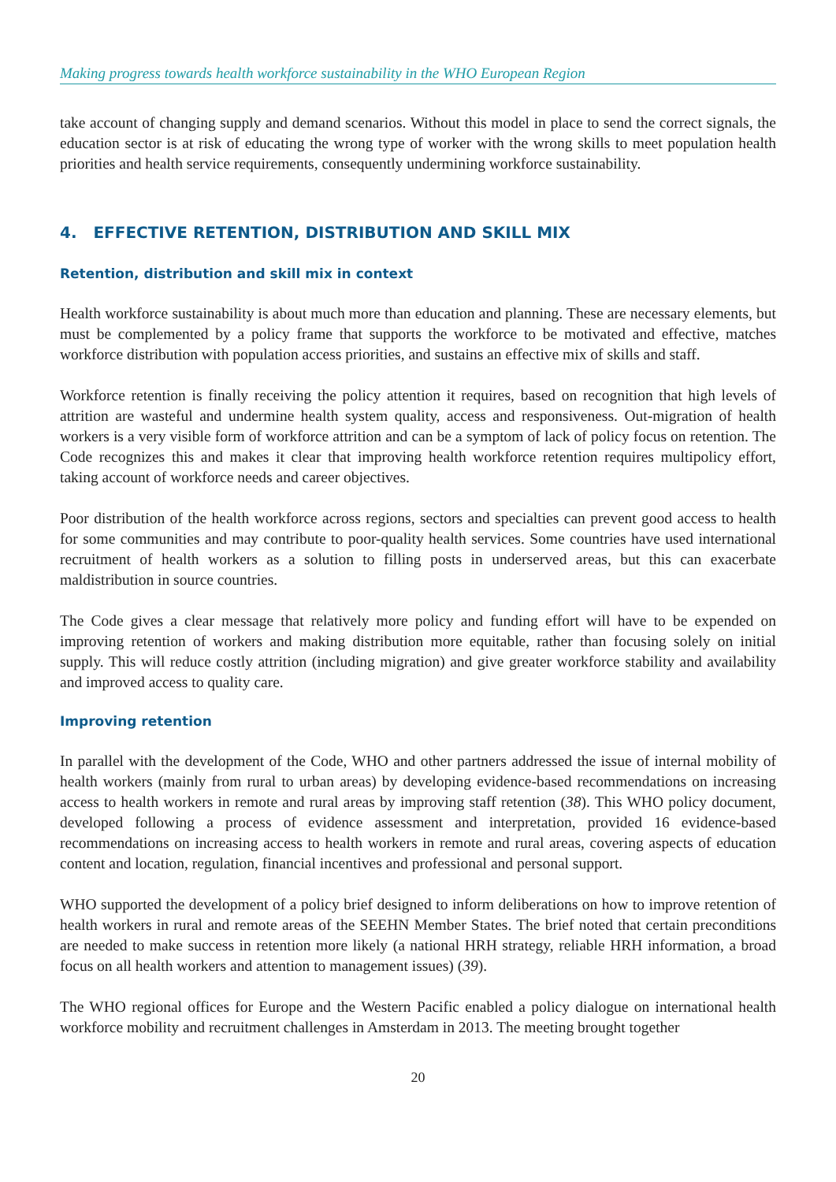Making progress towards health workforce sustainability in the WHO European Region
take account of changing supply and demand scenarios. Without this model in place to send the correct signals, the education sector is at risk of educating the wrong type of worker with the wrong skills to meet population health priorities and health service requirements, consequently undermining workforce sustainability.
4. EFFECTIVE RETENTION, DISTRIBUTION AND SKILL MIX
Retention, distribution and skill mix in context
Health workforce sustainability is about much more than education and planning. These are necessary elements, but must be complemented by a policy frame that supports the workforce to be motivated and effective, matches workforce distribution with population access priorities, and sustains an effective mix of skills and staff.
Workforce retention is finally receiving the policy attention it requires, based on recognition that high levels of attrition are wasteful and undermine health system quality, access and responsiveness. Out-migration of health workers is a very visible form of workforce attrition and can be a symptom of lack of policy focus on retention. The Code recognizes this and makes it clear that improving health workforce retention requires multipolicy effort, taking account of workforce needs and career objectives.
Poor distribution of the health workforce across regions, sectors and specialties can prevent good access to health for some communities and may contribute to poor-quality health services. Some countries have used international recruitment of health workers as a solution to filling posts in underserved areas, but this can exacerbate maldistribution in source countries.
The Code gives a clear message that relatively more policy and funding effort will have to be expended on improving retention of workers and making distribution more equitable, rather than focusing solely on initial supply. This will reduce costly attrition (including migration) and give greater workforce stability and availability and improved access to quality care.
Improving retention
In parallel with the development of the Code, WHO and other partners addressed the issue of internal mobility of health workers (mainly from rural to urban areas) by developing evidence-based recommendations on increasing access to health workers in remote and rural areas by improving staff retention (38). This WHO policy document, developed following a process of evidence assessment and interpretation, provided 16 evidence-based recommendations on increasing access to health workers in remote and rural areas, covering aspects of education content and location, regulation, financial incentives and professional and personal support.
WHO supported the development of a policy brief designed to inform deliberations on how to improve retention of health workers in rural and remote areas of the SEEHN Member States. The brief noted that certain preconditions are needed to make success in retention more likely (a national HRH strategy, reliable HRH information, a broad focus on all health workers and attention to management issues) (39).
The WHO regional offices for Europe and the Western Pacific enabled a policy dialogue on international health workforce mobility and recruitment challenges in Amsterdam in 2013. The meeting brought together
20